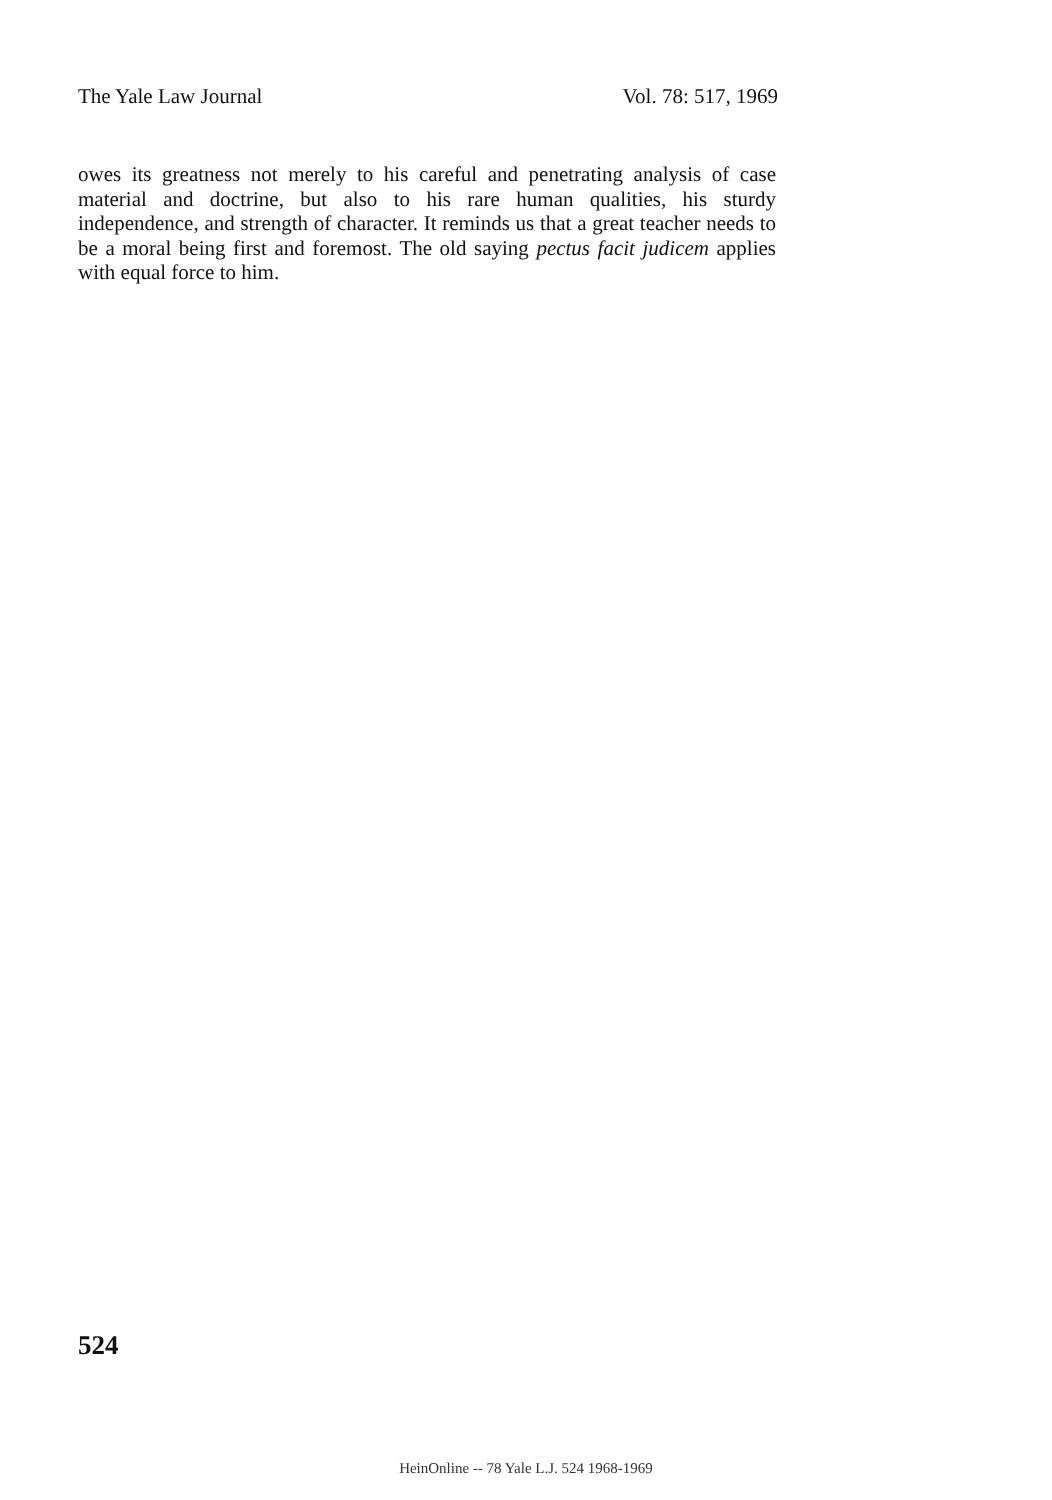The Yale Law Journal Vol. 78: 517, 1969
owes its greatness not merely to his careful and penetrating analysis of case material and doctrine, but also to his rare human qualities, his sturdy independence, and strength of character. It reminds us that a great teacher needs to be a moral being first and foremost. The old saying pectus facit judicem applies with equal force to him.
524
HeinOnline -- 78 Yale L.J. 524 1968-1969